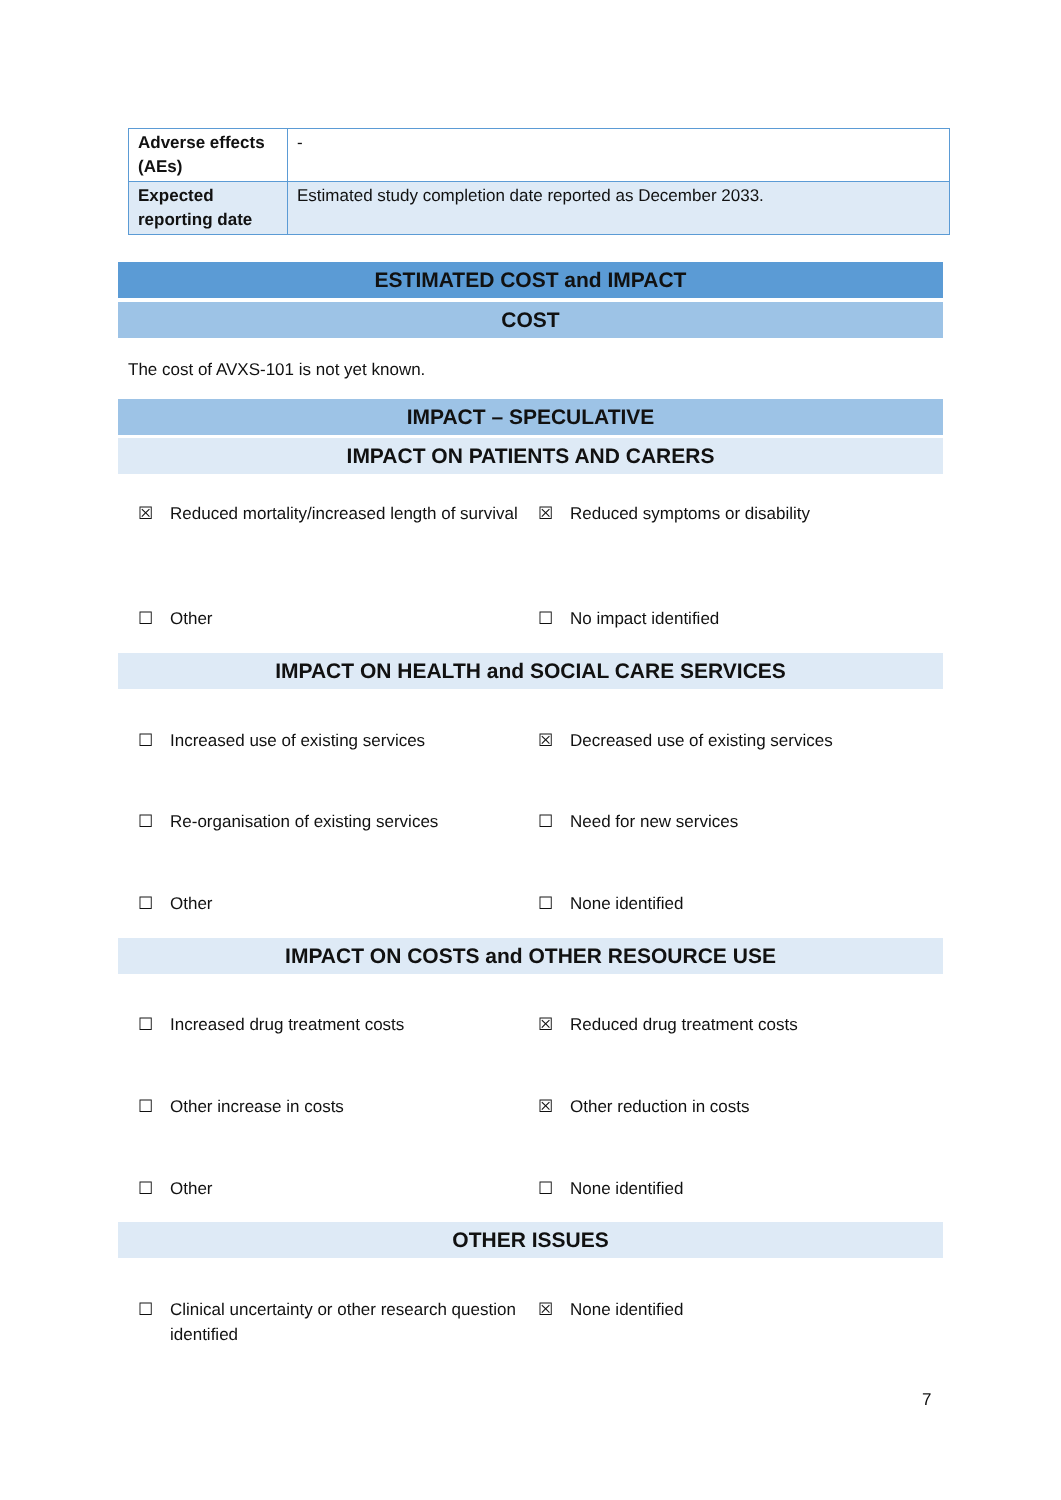| Adverse effects (AEs) | - |
| Expected reporting date | Estimated study completion date reported as December 2033. |
ESTIMATED COST and IMPACT
COST
The cost of AVXS-101 is not yet known.
IMPACT – SPECULATIVE
IMPACT ON PATIENTS AND CARERS
☒ Reduced mortality/increased length of survival
☒ Reduced symptoms or disability
☐ Other ☐ No impact identified
IMPACT ON HEALTH and SOCIAL CARE SERVICES
☐ Increased use of existing services ☒ Decreased use of existing services
☐ Re-organisation of existing services ☐ Need for new services
☐ Other ☐ None identified
IMPACT ON COSTS and OTHER RESOURCE USE
☐ Increased drug treatment costs ☒ Reduced drug treatment costs
☐ Other increase in costs ☒ Other reduction in costs
☐ Other ☐ None identified
OTHER ISSUES
☐ Clinical uncertainty or other research question identified
☒ None identified
7